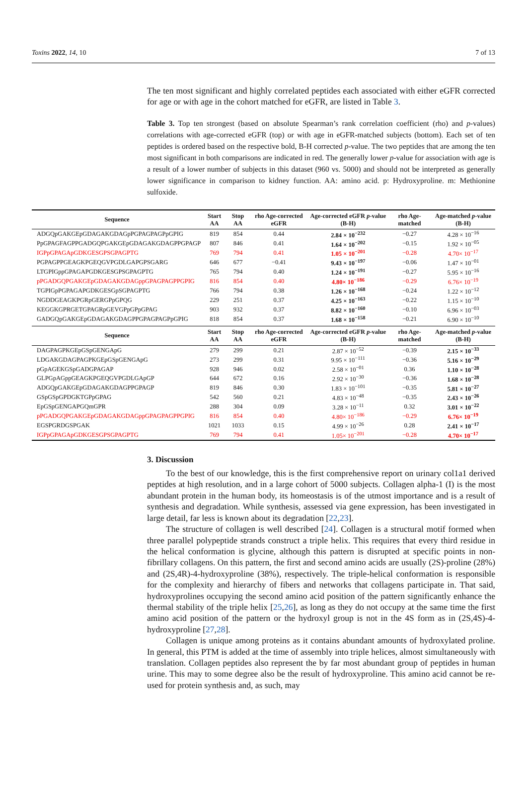Toxins 2022, 14, 10 7 of 13
The ten most significant and highly correlated peptides each associated with either eGFR corrected for age or with age in the cohort matched for eGFR, are listed in Table 3.
Table 3. Top ten strongest (based on absolute Spearman’s rank correlation coefficient (rho) and p-values) correlations with age-corrected eGFR (top) or with age in eGFR-matched subjects (bottom). Each set of ten peptides is ordered based on the respective bold, B-H corrected p-value. The two peptides that are among the ten most significant in both comparisons are indicated in red. The generally lower p-value for association with age is a result of a lower number of subjects in this dataset (960 vs. 5000) and should not be interpreted as generally lower significance in comparison to kidney function. AA: amino acid. p: Hydroxyproline. m: Methionine sulfoxide.
| Sequence | Start AA | Stop AA | rho Age-corrected eGFR | Age-corrected eGFR p -value (B-H) | rho Age-matched | Age-matched p -value (B-H) |
| --- | --- | --- | --- | --- | --- | --- |
| ADGQpGAKGEpGDAGAKGDAGpPGPAGPAGPpGPIG | 819 | 854 | 0.44 | 2.84 × 10<sup>−232</sup> | −0.27 | 4.28 × 10<sup>−16</sup> |
| PpGPAGFAGPPGADGQPGAKGEpGDAGAKGDAGPPGPAGP | 807 | 846 | 0.41 | 1.64 × 10<sup>−202</sup> | −0.15 | 1.92 × 10<sup>−05</sup> |
| IGPpGPAGApGDKGESGPSGPAGPTG | 769 | 794 | 0.41 | 1.05 × 10<sup>−201</sup> | −0.28 | 4.70× 10<sup>−17</sup> |
| PGPAGPPGEAGKPGEQGVPGDLGAPGPSGARG | 646 | 677 | −0.41 | 9.43 × 10<sup>−197</sup> | −0.06 | 1.47 × 10<sup>−01</sup> |
| LTGPIGppGPAGAPGDKGESGPSGPAGPTG | 765 | 794 | 0.40 | 1.24 × 10<sup>−191</sup> | −0.27 | 5.95 × 10<sup>−16</sup> |
| pPGADGQPGAKGEpGDAGAKGDAGppGPAGPAGPPGPIG | 816 | 854 | 0.40 | 4.80× 10<sup>−186</sup> | −0.29 | 6.76× 10<sup>−19</sup> |
| TGPIGpPGPAGAPGDKGESGpSGPAGPTG | 766 | 794 | 0.38 | 1.26 × 10<sup>−168</sup> | −0.24 | 1.22 × 10<sup>−12</sup> |
| NGDDGEAGKPGRpGERGPpGPQG | 229 | 251 | 0.37 | 4.25 × 10<sup>−163</sup> | −0.22 | 1.15 × 10<sup>−10</sup> |
| KEGGKGPRGETGPAGRpGEVGPpGPpGPAG | 903 | 932 | 0.37 | 8.82 × 10<sup>−160</sup> | −0.10 | 6.96 × 10<sup>−03</sup> |
| GADGQpGAKGEpGDAGAKGDAGPPGPAGPAGPpGPIG | 818 | 854 | 0.37 | 1.68 × 10<sup>−158</sup> | −0.21 | 6.90 × 10<sup>−10</sup> |
| Sequence | Start AA | Stop AA | rho Age-corrected eGFR | Age-corrected eGFR p -value (B-H) | rho Age-matched | Age-matched p -value (B-H) |
| DAGPAGPKGEpGSpGENGApG | 279 | 299 | 0.21 | 2.87 × 10<sup>−52</sup> | −0.39 | 2.15 × 10<sup>−33</sup> |
| LDGAKGDAGPAGPKGEpGSpGENGApG | 273 | 299 | 0.31 | 9.95 × 10<sup>−111</sup> | −0.36 | 5.16 × 10<sup>−29</sup> |
| pGpAGEKGSpGADGPAGAP | 928 | 946 | 0.02 | 2.58 × 10<sup>−01</sup> | 0.36 | 1.10 × 10<sup>−28</sup> |
| GLPGpAGppGEAGKPGEQGVPGDLGApGP | 644 | 672 | 0.16 | 2.92 × 10<sup>−30</sup> | −0.36 | 1.68 × 10<sup>−28</sup> |
| ADGQpGAKGEpGDAGAKGDAGPPGPAGP | 819 | 846 | 0.30 | 1.83 × 10<sup>−101</sup> | −0.35 | 5.81 × 10<sup>−27</sup> |
| GSpGSpGPDGKTGPpGPAG | 542 | 560 | 0.21 | 4.83 × 10<sup>−48</sup> | −0.35 | 2.43 × 10<sup>−26</sup> |
| EpGSpGENGAPGQmGPR | 288 | 304 | 0.09 | 3.28 × 10<sup>−11</sup> | 0.32 | 3.01 × 10<sup>−22</sup> |
| pPGADGQPGAKGEpGDAGAKGDAGppGPAGPAGPPGPIG | 816 | 854 | 0.40 | 4.80× 10<sup>−186</sup> | −0.29 | 6.76× 10<sup>−19</sup> |
| EGSPGRDGSPGAK | 1021 | 1033 | 0.15 | 4.99 × 10<sup>−26</sup> | 0.28 | 2.41 × 10<sup>−17</sup> |
| IGPpGPAGApGDKGESGPSGPAGPTG | 769 | 794 | 0.41 | 1.05× 10<sup>−201</sup> | −0.28 | 4.70× 10<sup>−17</sup> |
3. Discussion
To the best of our knowledge, this is the first comprehensive report on urinary col1a1 derived peptides at high resolution, and in a large cohort of 5000 subjects. Collagen alpha-1 (I) is the most abundant protein in the human body, its homeostasis is of the utmost importance and is a result of synthesis and degradation. While synthesis, assessed via gene expression, has been investigated in large detail, far less is known about its degradation [22,23].
The structure of collagen is well described [24]. Collagen is a structural motif formed when three parallel polypeptide strands construct a triple helix. This requires that every third residue in the helical conformation is glycine, although this pattern is disrupted at specific points in non-fibrillary collagens. On this pattern, the first and second amino acids are usually (2S)-proline (28%) and (2S,4R)-4-hydroxyproline (38%), respectively. The triple-helical conformation is responsible for the complexity and hierarchy of fibers and networks that collagens participate in. That said, hydroxyprolines occupying the second amino acid position of the pattern significantly enhance the thermal stability of the triple helix [25,26], as long as they do not occupy at the same time the first amino acid position of the pattern or the hydroxyl group is not in the 4S form as in (2S,4S)-4-hydroxyproline [27,28].
Collagen is unique among proteins as it contains abundant amounts of hydroxylated proline. In general, this PTM is added at the time of assembly into triple helices, almost simultaneously with translation. Collagen peptides also represent the by far most abundant group of peptides in human urine. This may to some degree also be the result of hydroxyproline. This amino acid cannot be re-used for protein synthesis and, as such, may